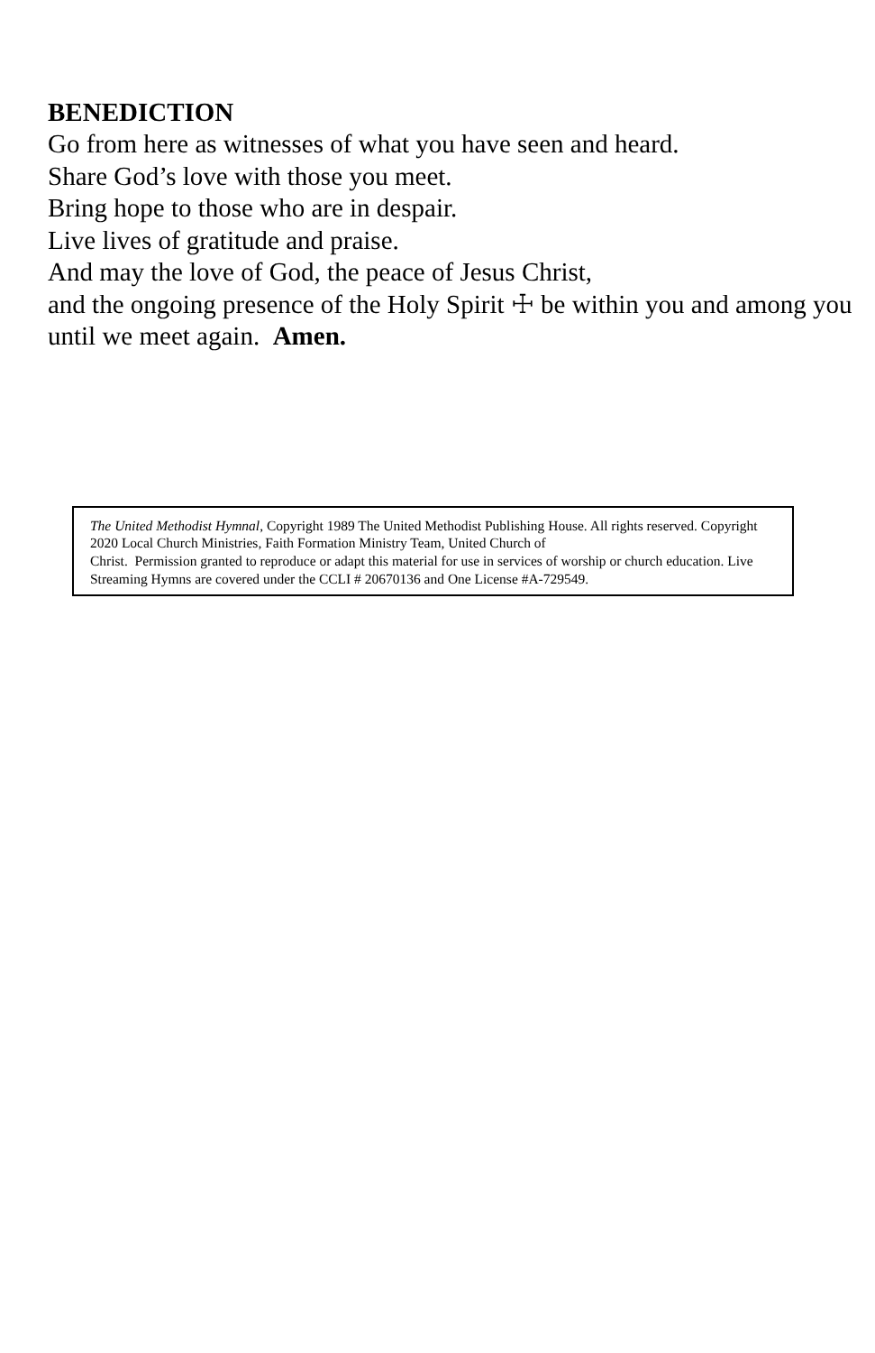BENEDICTION
Go from here as witnesses of what you have seen and heard.
Share God’s love with those you meet.
Bring hope to those who are in despair.
Live lives of gratitude and praise.
And may the love of God, the peace of Jesus Christ,
and the ongoing presence of the Holy Spirit ☩ be within you and among you until we meet again. Amen.
The United Methodist Hymnal, Copyright 1989 The United Methodist Publishing House. All rights reserved. Copyright 2020 Local Church Ministries, Faith Formation Ministry Team, United Church of
Christ. Permission granted to reproduce or adapt this material for use in services of worship or church education. Live Streaming Hymns are covered under the CCLI # 20670136 and One License #A-729549.